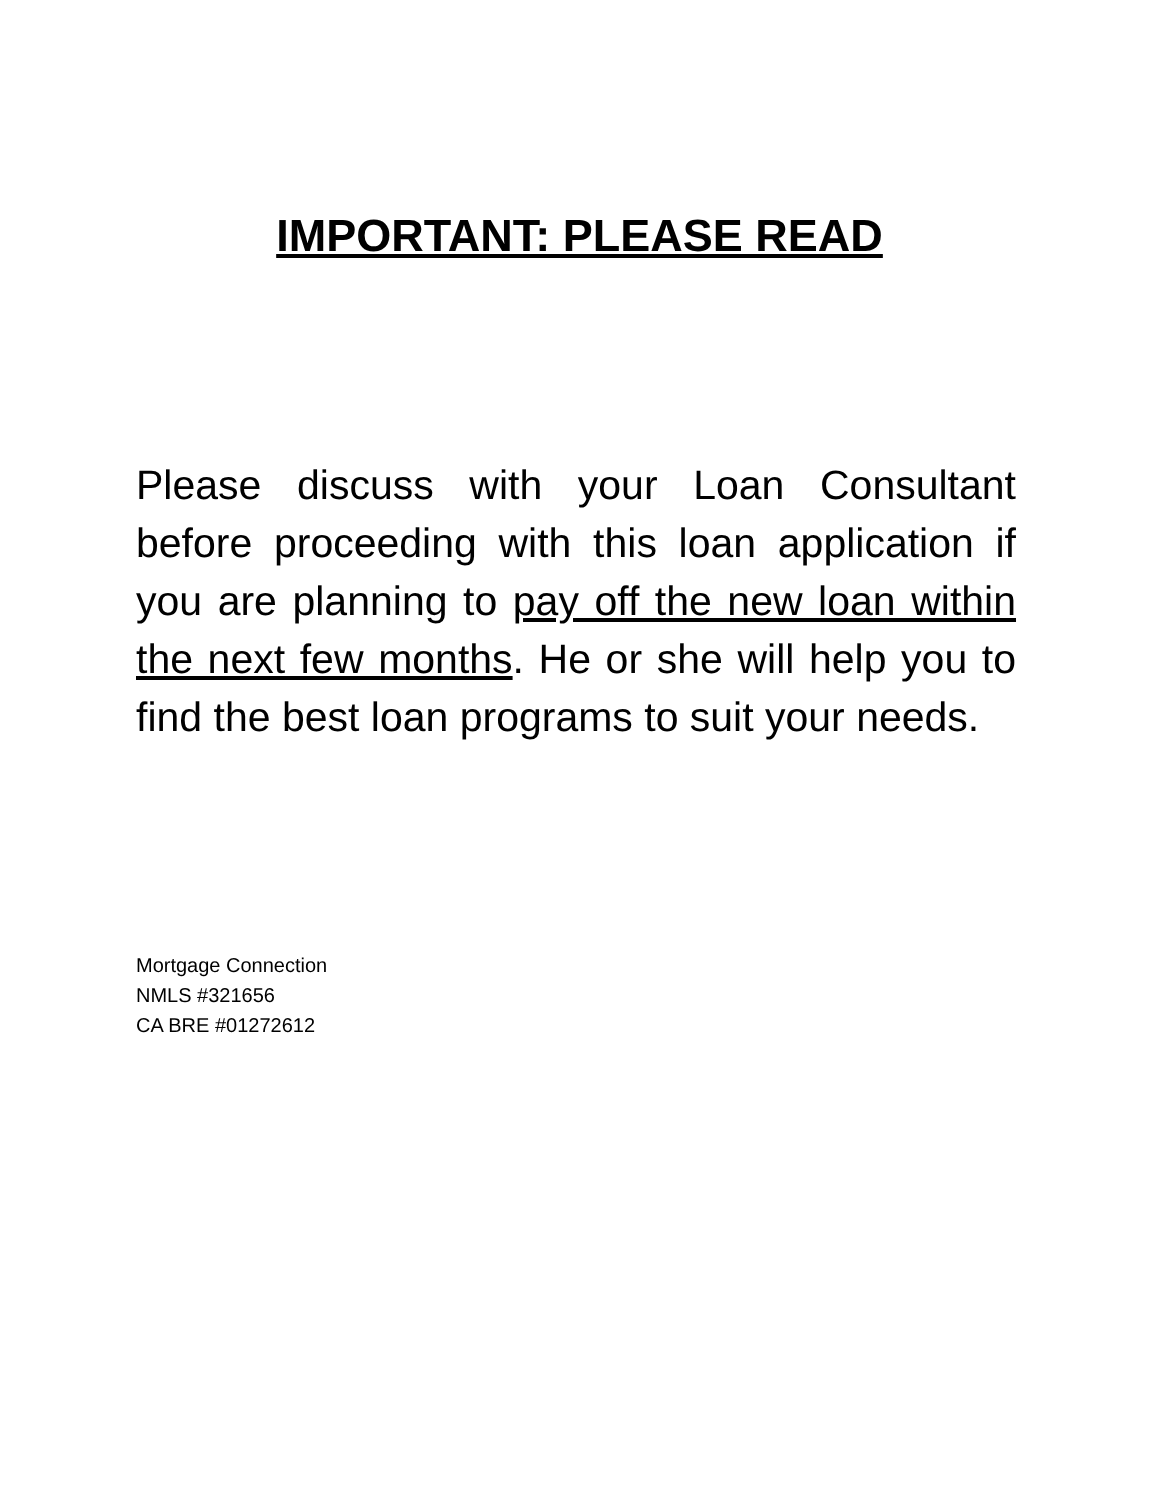IMPORTANT: PLEASE READ
Please discuss with your Loan Consultant before proceeding with this loan application if you are planning to pay off the new loan within the next few months. He or she will help you to find the best loan programs to suit your needs.
Mortgage Connection
NMLS #321656
CA BRE #01272612